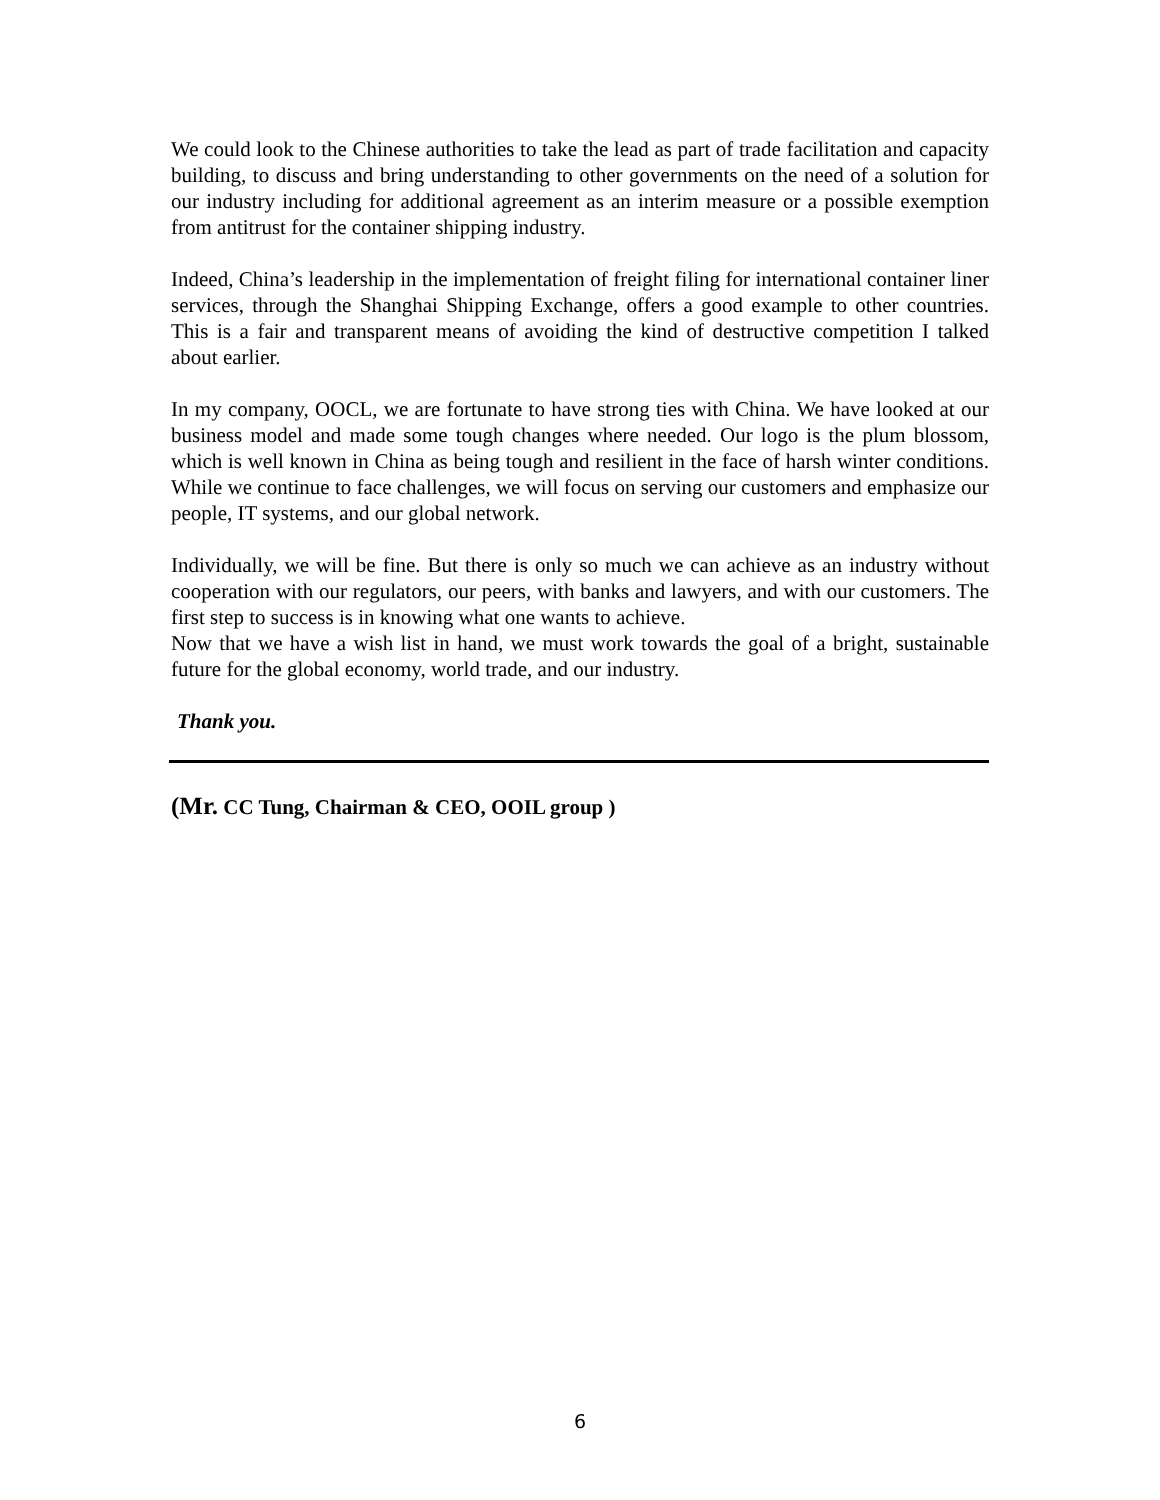We could look to the Chinese authorities to take the lead as part of trade facilitation and capacity building, to discuss and bring understanding to other governments on the need of a solution for our industry including for additional agreement as an interim measure or a possible exemption from antitrust for the container shipping industry.
Indeed, China’s leadership in the implementation of freight filing for international container liner services, through the Shanghai Shipping Exchange, offers a good example to other countries. This is a fair and transparent means of avoiding the kind of destructive competition I talked about earlier.
In my company, OOCL, we are fortunate to have strong ties with China. We have looked at our business model and made some tough changes where needed. Our logo is the plum blossom, which is well known in China as being tough and resilient in the face of harsh winter conditions. While we continue to face challenges, we will focus on serving our customers and emphasize our people, IT systems, and our global network.
Individually, we will be fine. But there is only so much we can achieve as an industry without cooperation with our regulators, our peers, with banks and lawyers, and with our customers. The first step to success is in knowing what one wants to achieve.
Now that we have a wish list in hand, we must work towards the goal of a bright, sustainable future for the global economy, world trade, and our industry.
Thank you.
(Mr. CC Tung, Chairman & CEO, OOIL group )
6